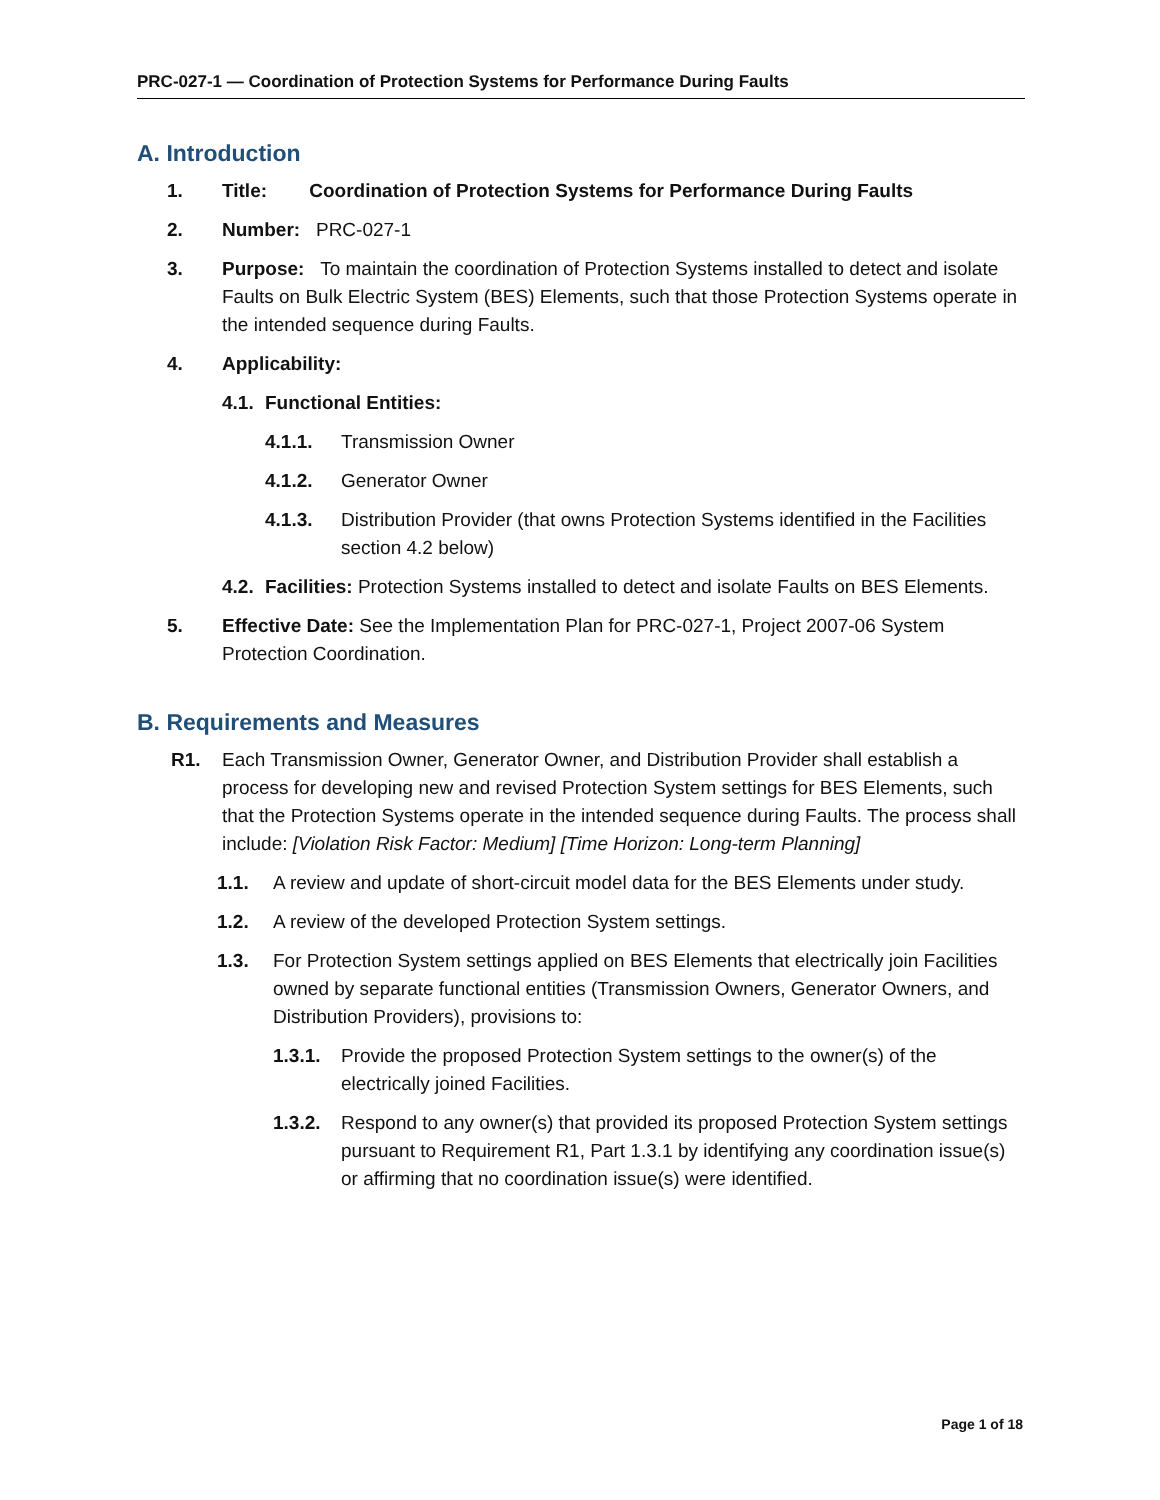PRC-027-1 — Coordination of Protection Systems for Performance During Faults
A. Introduction
1. Title: Coordination of Protection Systems for Performance During Faults
2. Number: PRC-027-1
3. Purpose: To maintain the coordination of Protection Systems installed to detect and isolate Faults on Bulk Electric System (BES) Elements, such that those Protection Systems operate in the intended sequence during Faults.
4. Applicability:
4.1. Functional Entities:
4.1.1. Transmission Owner
4.1.2. Generator Owner
4.1.3. Distribution Provider (that owns Protection Systems identified in the Facilities section 4.2 below)
4.2. Facilities: Protection Systems installed to detect and isolate Faults on BES Elements.
5. Effective Date: See the Implementation Plan for PRC-027-1, Project 2007-06 System Protection Coordination.
B. Requirements and Measures
R1. Each Transmission Owner, Generator Owner, and Distribution Provider shall establish a process for developing new and revised Protection System settings for BES Elements, such that the Protection Systems operate in the intended sequence during Faults. The process shall include: [Violation Risk Factor: Medium] [Time Horizon: Long-term Planning]
1.1. A review and update of short-circuit model data for the BES Elements under study.
1.2. A review of the developed Protection System settings.
1.3. For Protection System settings applied on BES Elements that electrically join Facilities owned by separate functional entities (Transmission Owners, Generator Owners, and Distribution Providers), provisions to:
1.3.1. Provide the proposed Protection System settings to the owner(s) of the electrically joined Facilities.
1.3.2. Respond to any owner(s) that provided its proposed Protection System settings pursuant to Requirement R1, Part 1.3.1 by identifying any coordination issue(s) or affirming that no coordination issue(s) were identified.
Page 1 of 18